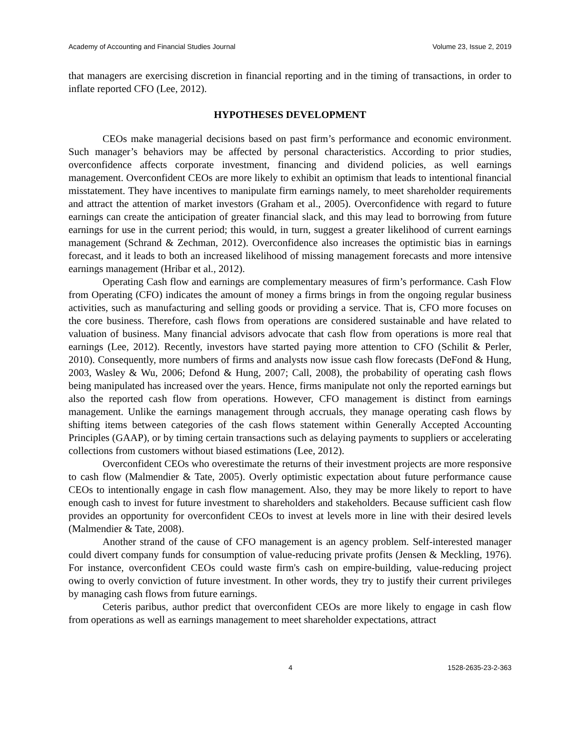Academy of Accounting and Financial Studies Journal Volume 23, Issue 2, 2019
that managers are exercising discretion in financial reporting and in the timing of transactions, in order to inflate reported CFO (Lee, 2012).
HYPOTHESES DEVELOPMENT
CEOs make managerial decisions based on past firm’s performance and economic environment. Such manager’s behaviors may be affected by personal characteristics. According to prior studies, overconfidence affects corporate investment, financing and dividend policies, as well earnings management. Overconfident CEOs are more likely to exhibit an optimism that leads to intentional financial misstatement. They have incentives to manipulate firm earnings namely, to meet shareholder requirements and attract the attention of market investors (Graham et al., 2005). Overconfidence with regard to future earnings can create the anticipation of greater financial slack, and this may lead to borrowing from future earnings for use in the current period; this would, in turn, suggest a greater likelihood of current earnings management (Schrand & Zechman, 2012). Overconfidence also increases the optimistic bias in earnings forecast, and it leads to both an increased likelihood of missing management forecasts and more intensive earnings management (Hribar et al., 2012).
Operating Cash flow and earnings are complementary measures of firm’s performance. Cash Flow from Operating (CFO) indicates the amount of money a firms brings in from the ongoing regular business activities, such as manufacturing and selling goods or providing a service. That is, CFO more focuses on the core business. Therefore, cash flows from operations are considered sustainable and have related to valuation of business. Many financial advisors advocate that cash flow from operations is more real that earnings (Lee, 2012). Recently, investors have started paying more attention to CFO (Schilit & Perler, 2010). Consequently, more numbers of firms and analysts now issue cash flow forecasts (DeFond & Hung, 2003, Wasley & Wu, 2006; Defond & Hung, 2007; Call, 2008), the probability of operating cash flows being manipulated has increased over the years. Hence, firms manipulate not only the reported earnings but also the reported cash flow from operations. However, CFO management is distinct from earnings management. Unlike the earnings management through accruals, they manage operating cash flows by shifting items between categories of the cash flows statement within Generally Accepted Accounting Principles (GAAP), or by timing certain transactions such as delaying payments to suppliers or accelerating collections from customers without biased estimations (Lee, 2012).
Overconfident CEOs who overestimate the returns of their investment projects are more responsive to cash flow (Malmendier & Tate, 2005). Overly optimistic expectation about future performance cause CEOs to intentionally engage in cash flow management. Also, they may be more likely to report to have enough cash to invest for future investment to shareholders and stakeholders. Because sufficient cash flow provides an opportunity for overconfident CEOs to invest at levels more in line with their desired levels (Malmendier & Tate, 2008).
Another strand of the cause of CFO management is an agency problem. Self-interested manager could divert company funds for consumption of value-reducing private profits (Jensen & Meckling, 1976). For instance, overconfident CEOs could waste firm's cash on empire-building, value-reducing project owing to overly conviction of future investment. In other words, they try to justify their current privileges by managing cash flows from future earnings.
Ceteris paribus, author predict that overconfident CEOs are more likely to engage in cash flow from operations as well as earnings management to meet shareholder expectations, attract
4 1528-2635-23-2-363